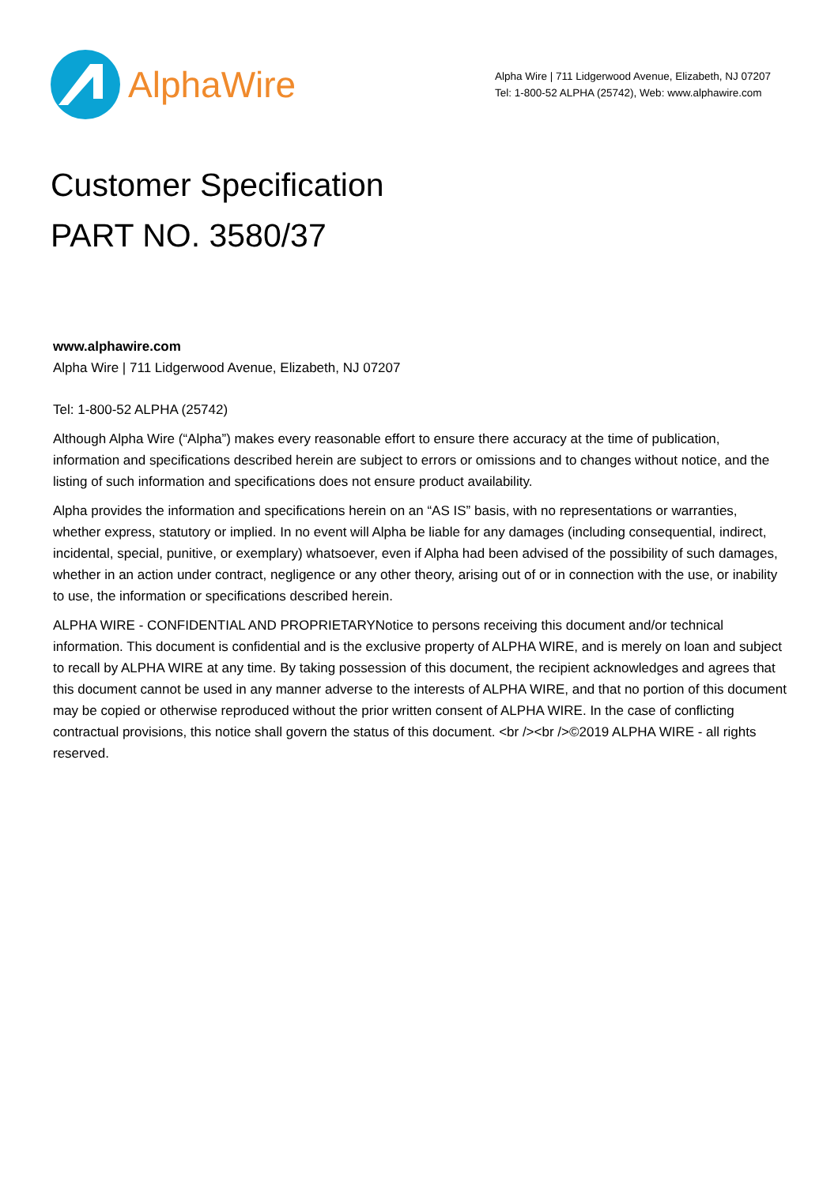AlphaWire
Alpha Wire | 711 Lidgerwood Avenue, Elizabeth, NJ 07207
Tel: 1-800-52 ALPHA (25742), Web: www.alphawire.com
Customer Specification
PART NO. 3580/37
www.alphawire.com
Alpha Wire | 711 Lidgerwood Avenue, Elizabeth, NJ 07207
Tel: 1-800-52 ALPHA (25742)
Although Alpha Wire (“Alpha”) makes every reasonable effort to ensure there accuracy at the time of publication, information and specifications described herein are subject to errors or omissions and to changes without notice, and the listing of such information and specifications does not ensure product availability.
Alpha provides the information and specifications herein on an “AS IS” basis, with no representations or warranties, whether express, statutory or implied. In no event will Alpha be liable for any damages (including consequential, indirect, incidental, special, punitive, or exemplary) whatsoever, even if Alpha had been advised of the possibility of such damages, whether in an action under contract, negligence or any other theory, arising out of or in connection with the use, or inability to use, the information or specifications described herein.
ALPHA WIRE - CONFIDENTIAL AND PROPRIETARYNotice to persons receiving this document and/or technical information. This document is confidential and is the exclusive property of ALPHA WIRE, and is merely on loan and subject to recall by ALPHA WIRE at any time. By taking possession of this document, the recipient acknowledges and agrees that this document cannot be used in any manner adverse to the interests of ALPHA WIRE, and that no portion of this document may be copied or otherwise reproduced without the prior written consent of ALPHA WIRE. In the case of conflicting contractual provisions, this notice shall govern the status of this document. <br /><br />©2019 ALPHA WIRE - all rights reserved.